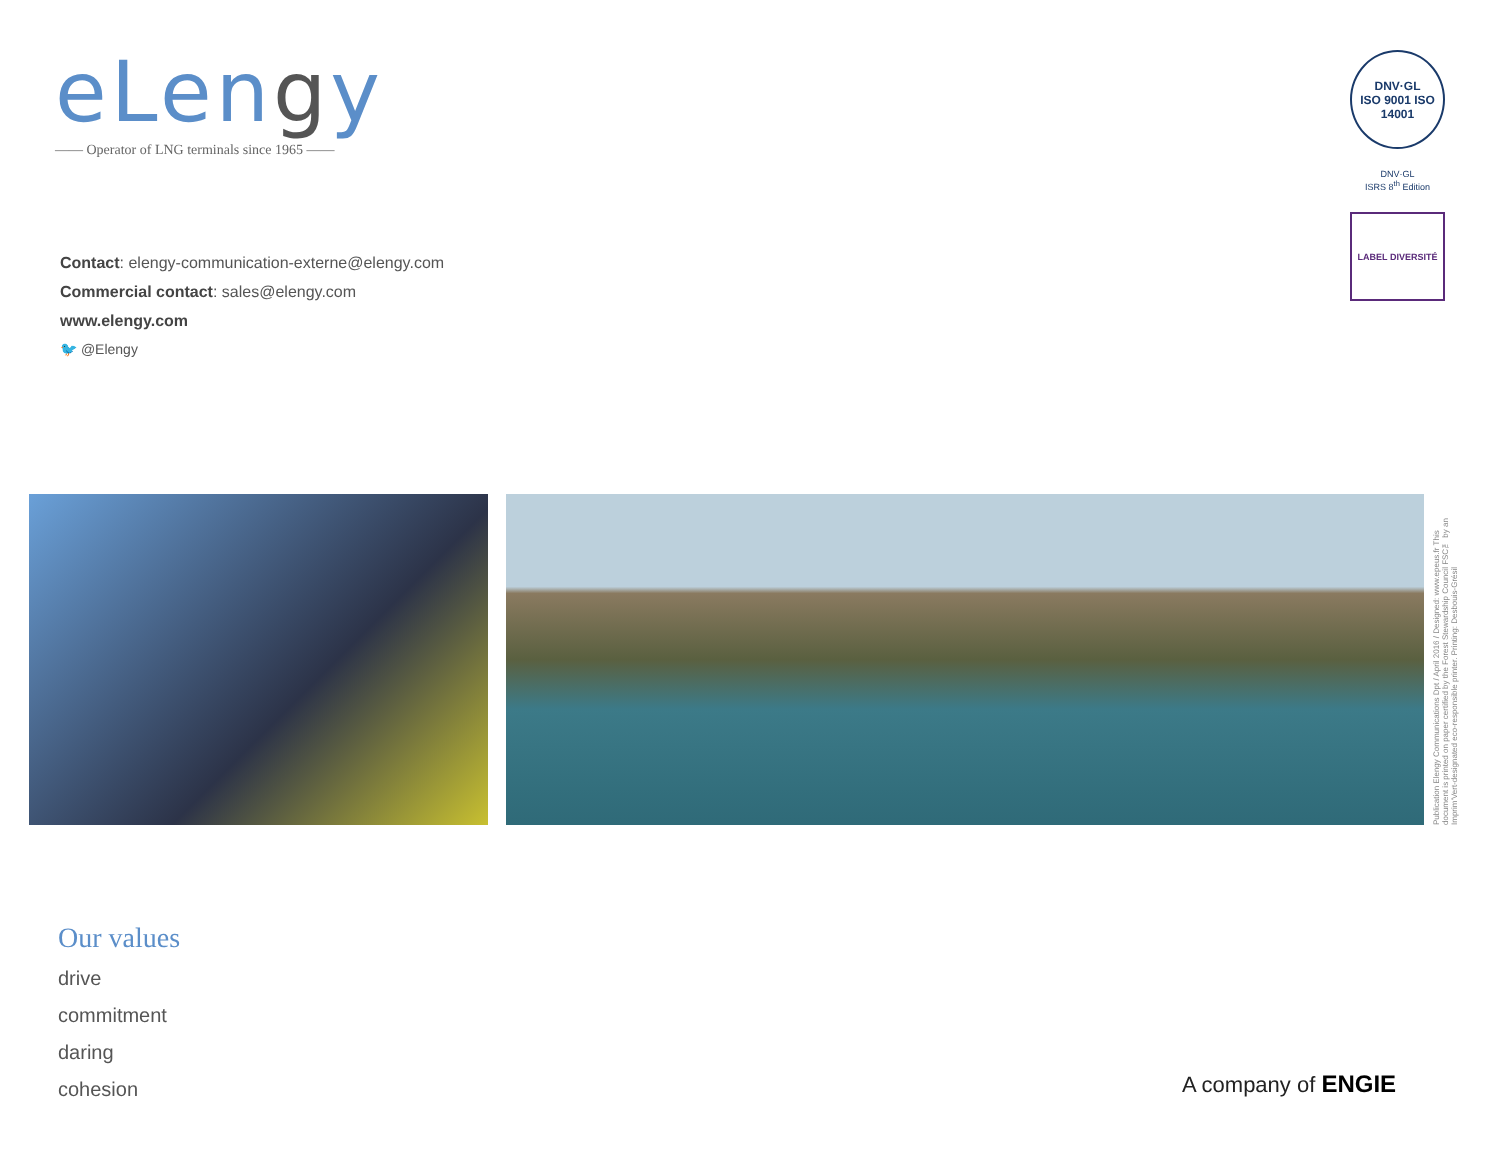eLengy
—— Operator of LNG terminals since 1965 ——
DNV·GL
ISO 9001 ISO 14001
DNV·GL
ISRS 8<sup>th</sup> Edition
LABEL DIVERSITÉ
Contact: elengy-communication-externe@elengy.com
Commercial contact: sales@elengy.com
www.elengy.com
🐦 @Elengy
Publication Elengy Communications Dpt / April 2016 / Designed: www.epeus.fr This document is printed on paper certified by the Forest Stewardship Council FSC™ by an Imprim'Vert-designated eco-responsible printer. Printing: Desbouis-Grésil
Our values
drive
commitment
daring
cohesion
A company of ENGIE